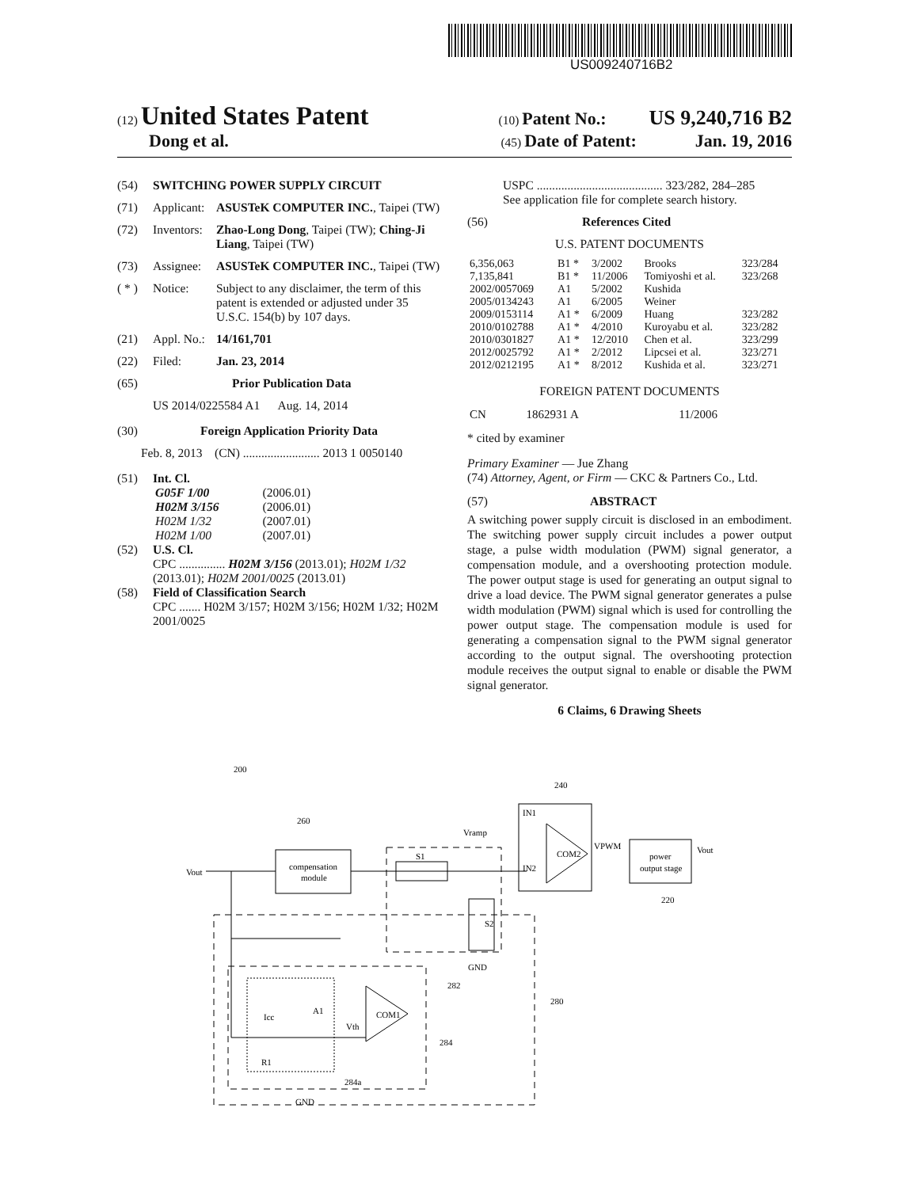US009240716B2
(12) United States Patent (10) Patent No.: US 9,240,716 B2
Dong et al. (45) Date of Patent: Jan. 19, 2016
(54) SWITCHING POWER SUPPLY CIRCUIT
(71) Applicant: ASUSTeK COMPUTER INC., Taipei (TW)
(72) Inventors: Zhao-Long Dong, Taipei (TW); Ching-Ji Liang, Taipei (TW)
(73) Assignee: ASUSTeK COMPUTER INC., Taipei (TW)
( * ) Notice: Subject to any disclaimer, the term of this patent is extended or adjusted under 35 U.S.C. 154(b) by 107 days.
(21) Appl. No.: 14/161,701
(22) Filed: Jan. 23, 2014
(65) Prior Publication Data
US 2014/0225584 A1 Aug. 14, 2014
(30) Foreign Application Priority Data
Feb. 8, 2013 (CN) ......................... 2013 1 0050140
(51) Int. Cl.
| G05F 1/00 | (2006.01) |
| H02M 3/156 | (2006.01) |
| H02M 1/32 | (2007.01) |
| H02M 1/00 | (2007.01) |
(52) U.S. Cl.
CPC ............... H02M 3/156 (2013.01); H02M 1/32 (2013.01); H02M 2001/0025 (2013.01)
(58) Field of Classification Search
CPC ....... H02M 3/157; H02M 3/156; H02M 1/32; H02M 2001/0025
USPC ......................................... 323/282, 284–285
See application file for complete search history.
(56) References Cited
U.S. PATENT DOCUMENTS
| 6,356,063 | B1 * | 3/2002 | Brooks | 323/284 |
| 7,135,841 | B1 * | 11/2006 | Tomiyoshi et al. | 323/268 |
| 2002/0057069 | A1 | 5/2002 | Kushida | |
| 2005/0134243 | A1 | 6/2005 | Weiner | |
| 2009/0153114 | A1 * | 6/2009 | Huang | 323/282 |
| 2010/0102788 | A1 * | 4/2010 | Kuroyabu et al. | 323/282 |
| 2010/0301827 | A1 * | 12/2010 | Chen et al. | 323/299 |
| 2012/0025792 | A1 * | 2/2012 | Lipcsei et al. | 323/271 |
| 2012/0212195 | A1 * | 8/2012 | Kushida et al. | 323/271 |
FOREIGN PATENT DOCUMENTS
| CN | 1862931 A | 11/2006 |
* cited by examiner
Primary Examiner — Jue Zhang
(74) Attorney, Agent, or Firm — CKC & Partners Co., Ltd.
(57) ABSTRACT
A switching power supply circuit is disclosed in an embodiment. The switching power supply circuit includes a power output stage, a pulse width modulation (PWM) signal generator, a compensation module, and a overshooting protection module. The power output stage is used for generating an output signal to drive a load device. The PWM signal generator generates a pulse width modulation (PWM) signal which is used for controlling the power output stage. The compensation module is used for generating a compensation signal to the PWM signal generator according to the output signal. The overshooting protection module receives the output signal to enable or disable the PWM signal generator.
6 Claims, 6 Drawing Sheets
200
260
compensation
module
Vout
S1
S2
GND
240
COM2
IN1
IN2
Vramp
power
output stage
Vout
VPWM
220
COM1
Icc
A1
Vth
R1
GND
284a
284
282
280